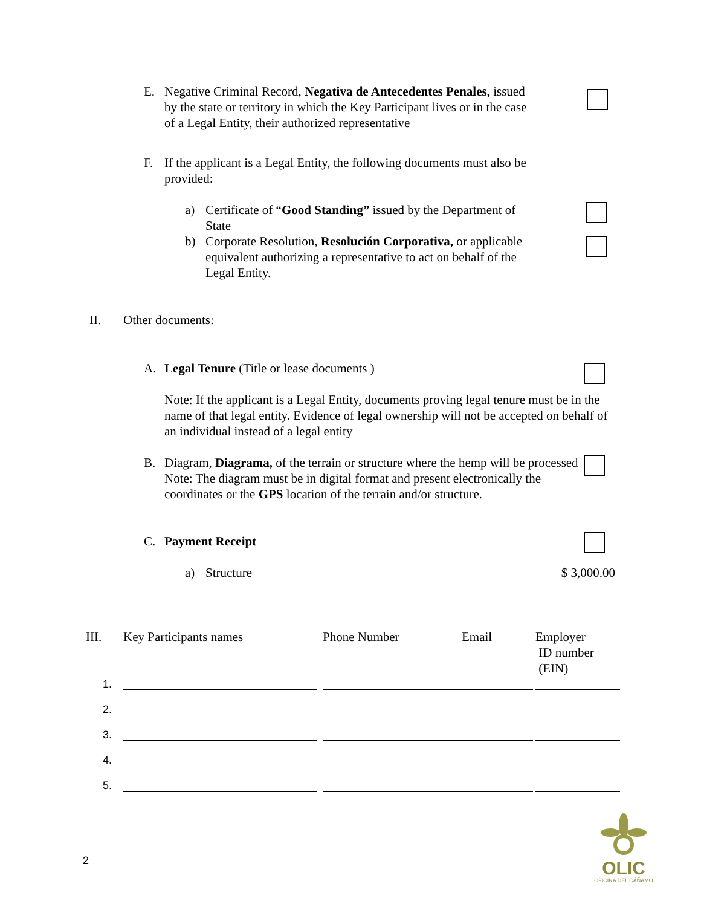E. Negative Criminal Record, Negativa de Antecedentes Penales, issued by the state or territory in which the Key Participant lives or in the case of a Legal Entity, their authorized representative
F. If the applicant is a Legal Entity, the following documents must also be provided:
a) Certificate of “Good Standing” issued by the Department of State
b) Corporate Resolution, Resolución Corporativa, or applicable equivalent authorizing a representative to act on behalf of the Legal Entity.
II. Other documents:
A. Legal Tenure (Title or lease documents )
Note: If the applicant is a Legal Entity, documents proving legal tenure must be in the name of that legal entity. Evidence of legal ownership will not be accepted on behalf of an individual instead of a legal entity
B. Diagram, Diagrama, of the terrain or structure where the hemp will be processed
Note: The diagram must be in digital format and present electronically the coordinates or the GPS location of the terrain and/or structure.
C. Payment Receipt
a) Structure $ 3,000.00
| III. | Key Participants names | Phone Number | Email | Employer ID number (EIN) |
| --- | --- | --- | --- | --- |
| 1. | | | | |
| 2. | | | | |
| 3. | | | | |
| 4. | | | | |
| 5. | | | | |
2
OLIC
OFICINA DEL CÁÑAMO